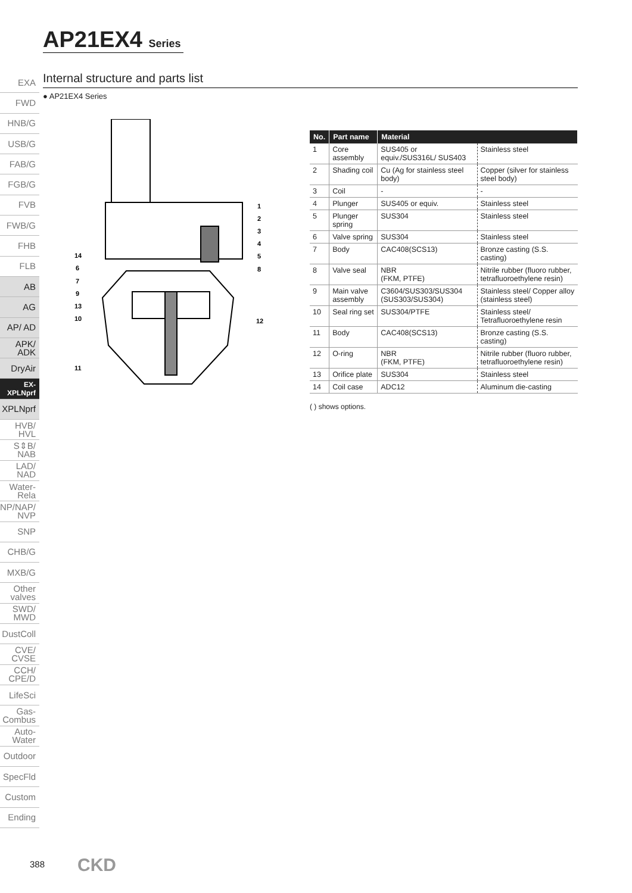AP21EX4 Series
EXA
FWD
HNB/G
USB/G
FAB/G
FGB/G
FVB
FWB/G
FHB
FLB
AB
AG
AP/ AD
APK/ ADK
DryAir
EX-XPLNprf
XPLNprf
HVB/ HVL
S⇕B/ NAB
LAD/ NAD
Water-Rela
NP/NAP/ NVP
SNP
CHB/G
MXB/G
Other valves
SWD/ MWD
DustColl
CVE/ CVSE
CCH/ CPE/D
LifeSci
Gas-Combus
Auto-Water
Outdoor
SpecFld
Custom
Ending
Internal structure and parts list
● AP21EX4 Series
1
2
3
4
5
8
12
14
6
7
9
13
10
11
| No. | Part name | Material | |
| --- | --- | --- | --- |
| 1 | Core assembly | SUS405 or equiv./SUS316L/ SUS403 | Stainless steel |
| 2 | Shading coil | Cu (Ag for stainless steel body) | Copper (silver for stainless steel body) |
| 3 | Coil | - | - |
| 4 | Plunger | SUS405 or equiv. | Stainless steel |
| 5 | Plunger spring | SUS304 | Stainless steel |
| 6 | Valve spring | SUS304 | Stainless steel |
| 7 | Body | CAC408(SCS13) | Bronze casting (S.S. casting) |
| 8 | Valve seal | NBR (FKM, PTFE) | Nitrile rubber (fluoro rubber, tetrafluoroethylene resin) |
| 9 | Main valve assembly | C3604/SUS303/SUS304 (SUS303/SUS304) | Stainless steel/ Copper alloy (stainless steel) |
| 10 | Seal ring set | SUS304/PTFE | Stainless steel/ Tetrafluoroethylene resin |
| 11 | Body | CAC408(SCS13) | Bronze casting (S.S. casting) |
| 12 | O-ring | NBR (FKM, PTFE) | Nitrile rubber (fluoro rubber, tetrafluoroethylene resin) |
| 13 | Orifice plate | SUS304 | Stainless steel |
| 14 | Coil case | ADC12 | Aluminum die-casting |
( ) shows options.
388 CKD